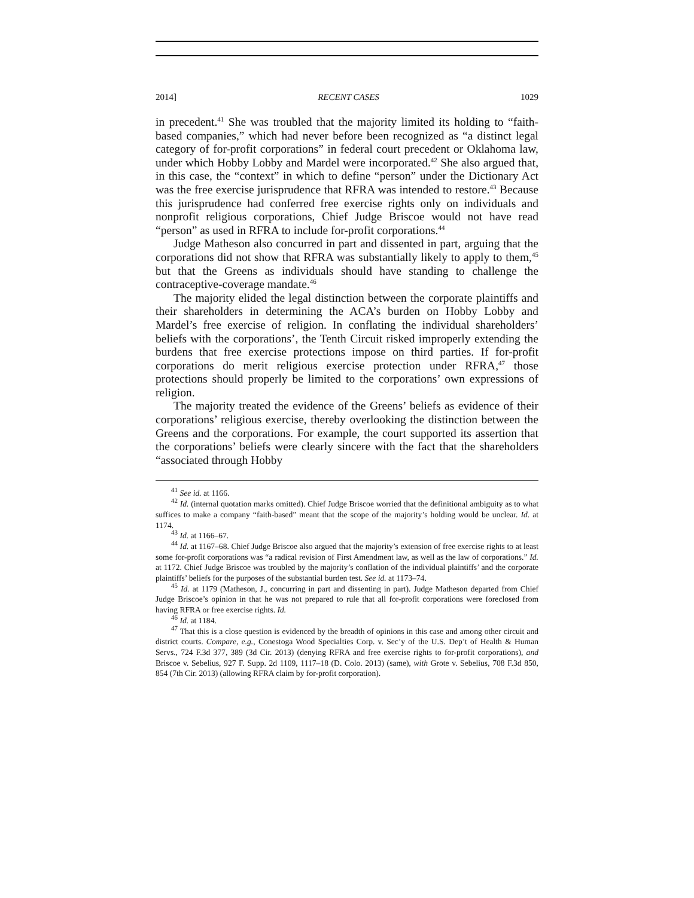2014] RECENT CASES 1029
in precedent.<sup>41</sup> She was troubled that the majority limited its holding to “faith-based companies,” which had never before been recognized as “a distinct legal category of for-profit corporations” in federal court precedent or Oklahoma law, under which Hobby Lobby and Mardel were incorporated.<sup>42</sup> She also argued that, in this case, the “context” in which to define “person” under the Dictionary Act was the free exercise jurisprudence that RFRA was intended to restore.<sup>43</sup> Because this jurisprudence had conferred free exercise rights only on individuals and nonprofit religious corporations, Chief Judge Briscoe would not have read “person” as used in RFRA to include for-profit corporations.<sup>44</sup>
Judge Matheson also concurred in part and dissented in part, arguing that the corporations did not show that RFRA was substantially likely to apply to them,<sup>45</sup> but that the Greens as individuals should have standing to challenge the contraceptive-coverage mandate.<sup>46</sup>
The majority elided the legal distinction between the corporate plaintiffs and their shareholders in determining the ACA’s burden on Hobby Lobby and Mardel’s free exercise of religion. In conflating the individual shareholders’ beliefs with the corporations’, the Tenth Circuit risked improperly extending the burdens that free exercise protections impose on third parties. If for-profit corporations do merit religious exercise protection under RFRA,<sup>47</sup> those protections should properly be limited to the corporations’ own expressions of religion.
The majority treated the evidence of the Greens’ beliefs as evidence of their corporations’ religious exercise, thereby overlooking the distinction between the Greens and the corporations. For example, the court supported its assertion that the corporations’ beliefs were clearly sincere with the fact that the shareholders “associated through Hobby
<sup>41</sup> See id. at 1166.
<sup>42</sup> Id. (internal quotation marks omitted). Chief Judge Briscoe worried that the definitional ambiguity as to what suffices to make a company “faith-based” meant that the scope of the majority’s holding would be unclear. Id. at 1174.
<sup>43</sup> Id. at 1166–67.
<sup>44</sup> Id. at 1167–68. Chief Judge Briscoe also argued that the majority’s extension of free exercise rights to at least some for-profit corporations was “a radical revision of First Amendment law, as well as the law of corporations.” Id. at 1172. Chief Judge Briscoe was troubled by the majority’s conflation of the individual plaintiffs’ and the corporate plaintiffs’ beliefs for the purposes of the substantial burden test. See id. at 1173–74.
<sup>45</sup> Id. at 1179 (Matheson, J., concurring in part and dissenting in part). Judge Matheson departed from Chief Judge Briscoe’s opinion in that he was not prepared to rule that all for-profit corporations were foreclosed from having RFRA or free exercise rights. Id.
<sup>46</sup> Id. at 1184.
<sup>47</sup> That this is a close question is evidenced by the breadth of opinions in this case and among other circuit and district courts. Compare, e.g., Conestoga Wood Specialties Corp. v. Sec’y of the U.S. Dep’t of Health & Human Servs., 724 F.3d 377, 389 (3d Cir. 2013) (denying RFRA and free exercise rights to for-profit corporations), and Briscoe v. Sebelius, 927 F. Supp. 2d 1109, 1117–18 (D. Colo. 2013) (same), with Grote v. Sebelius, 708 F.3d 850, 854 (7th Cir. 2013) (allowing RFRA claim by for-profit corporation).